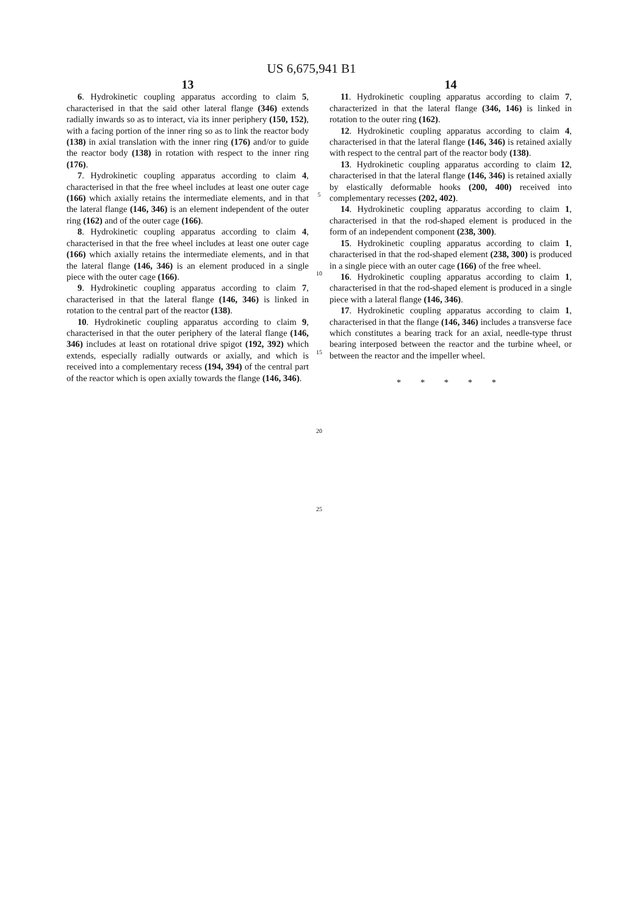US 6,675,941 B1
13
6. Hydrokinetic coupling apparatus according to claim 5, characterised in that the said other lateral flange (346) extends radially inwards so as to interact, via its inner periphery (150, 152), with a facing portion of the inner ring so as to link the reactor body (138) in axial translation with the inner ring (176) and/or to guide the reactor body (138) in rotation with respect to the inner ring (176).
7. Hydrokinetic coupling apparatus according to claim 4, characterised in that the free wheel includes at least one outer cage (166) which axially retains the intermediate elements, and in that the lateral flange (146, 346) is an element independent of the outer ring (162) and of the outer cage (166).
8. Hydrokinetic coupling apparatus according to claim 4, characterised in that the free wheel includes at least one outer cage (166) which axially retains the intermediate elements, and in that the lateral flange (146, 346) is an element produced in a single piece with the outer cage (166).
9. Hydrokinetic coupling apparatus according to claim 7, characterised in that the lateral flange (146, 346) is linked in rotation to the central part of the reactor (138).
10. Hydrokinetic coupling apparatus according to claim 9, characterised in that the outer periphery of the lateral flange (146, 346) includes at least on rotational drive spigot (192, 392) which extends, especially radially outwards or axially, and which is received into a complementary recess (194, 394) of the central part of the reactor which is open axially towards the flange (146, 346).
5
10
15
20
25
14
11. Hydrokinetic coupling apparatus according to claim 7, characterized in that the lateral flange (346, 146) is linked in rotation to the outer ring (162).
12. Hydrokinetic coupling apparatus according to claim 4, characterised in that the lateral flange (146, 346) is retained axially with respect to the central part of the reactor body (138).
13. Hydrokinetic coupling apparatus according to claim 12, characterised in that the lateral flange (146, 346) is retained axially by elastically deformable hooks (200, 400) received into complementary recesses (202, 402).
14. Hydrokinetic coupling apparatus according to claim 1, characterised in that the rod-shaped element is produced in the form of an independent component (238, 300).
15. Hydrokinetic coupling apparatus according to claim 1, characterised in that the rod-shaped element (238, 300) is produced in a single piece with an outer cage (166) of the free wheel.
16. Hydrokinetic coupling apparatus according to claim 1, characterised in that the rod-shaped element is produced in a single piece with a lateral flange (146, 346).
17. Hydrokinetic coupling apparatus according to claim 1, characterised in that the flange (146, 346) includes a transverse face which constitutes a bearing track for an axial, needle-type thrust bearing interposed between the reactor and the turbine wheel, or between the reactor and the impeller wheel.
* * * * *